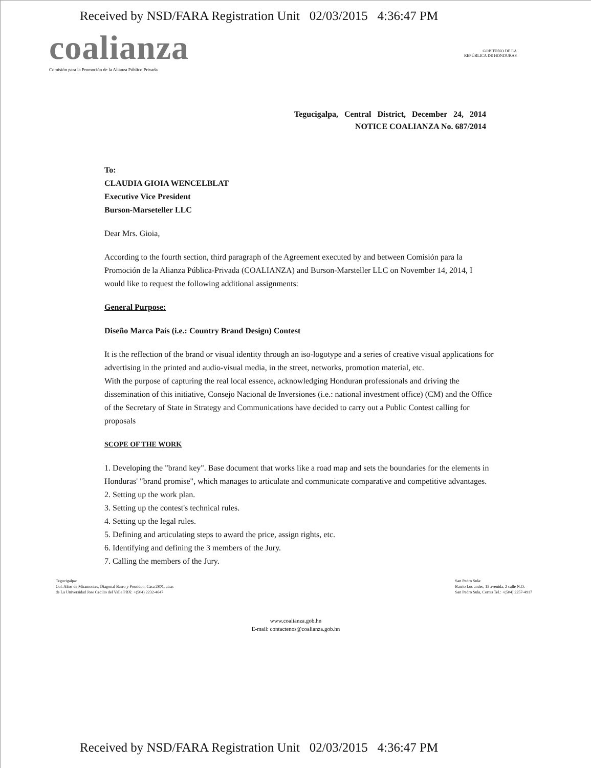Received by NSD/FARA Registration Unit 02/03/2015 4:36:47 PM
coalianza
GOBIERNO DE LA
REPÚBLICA DE HONDURAS
Comisión para la Promoción de la Alianza Público Privada
Tegucigalpa, Central District, December 24, 2014
NOTICE COALIANZA No. 687/2014
To:
CLAUDIA GIOIA WENCELBLAT
Executive Vice President
Burson-Marseteller LLC
Dear Mrs. Gioia,
According to the fourth section, third paragraph of the Agreement executed by and between Comisión para la Promoción de la Alianza Pública-Privada (COALIANZA) and Burson-Marsteller LLC on November 14, 2014, I would like to request the following additional assignments:
General Purpose:
Diseño Marca País (i.e.: Country Brand Design) Contest
It is the reflection of the brand or visual identity through an iso-logotype and a series of creative visual applications for advertising in the printed and audio-visual media, in the street, networks, promotion material, etc.
With the purpose of capturing the real local essence, acknowledging Honduran professionals and driving the dissemination of this initiative, Consejo Nacional de Inversiones (i.e.: national investment office) (CM) and the Office of the Secretary of State in Strategy and Communications have decided to carry out a Public Contest calling for proposals
SCOPE OF THE WORK
1. Developing the "brand key". Base document that works like a road map and sets the boundaries for the elements in Honduras' "brand promise", which manages to articulate and communicate comparative and competitive advantages.
2. Setting up the work plan.
3. Setting up the contest's technical rules.
4. Setting up the legal rules.
5. Defining and articulating steps to award the price, assign rights, etc.
6. Identifying and defining the 3 members of the Jury.
7. Calling the members of the Jury.
Tegucigalpa:
Col. Altos de Miramontes, Diagonal Barro y Poseidon, Casa 2801, atras
de La Universidad Jose Cecilio del Valle PBX: +(504) 2232-4647
San Pedro Sula:
Barrio Los andes, 15 avenida, 2 calle N.O.
San Pedro Sula, Cortes Tel.: +(504) 2257-4917
www.coalianza.gob.hn
E-mail: contactenos@coalianza.gob.hn
Received by NSD/FARA Registration Unit 02/03/2015 4:36:47 PM